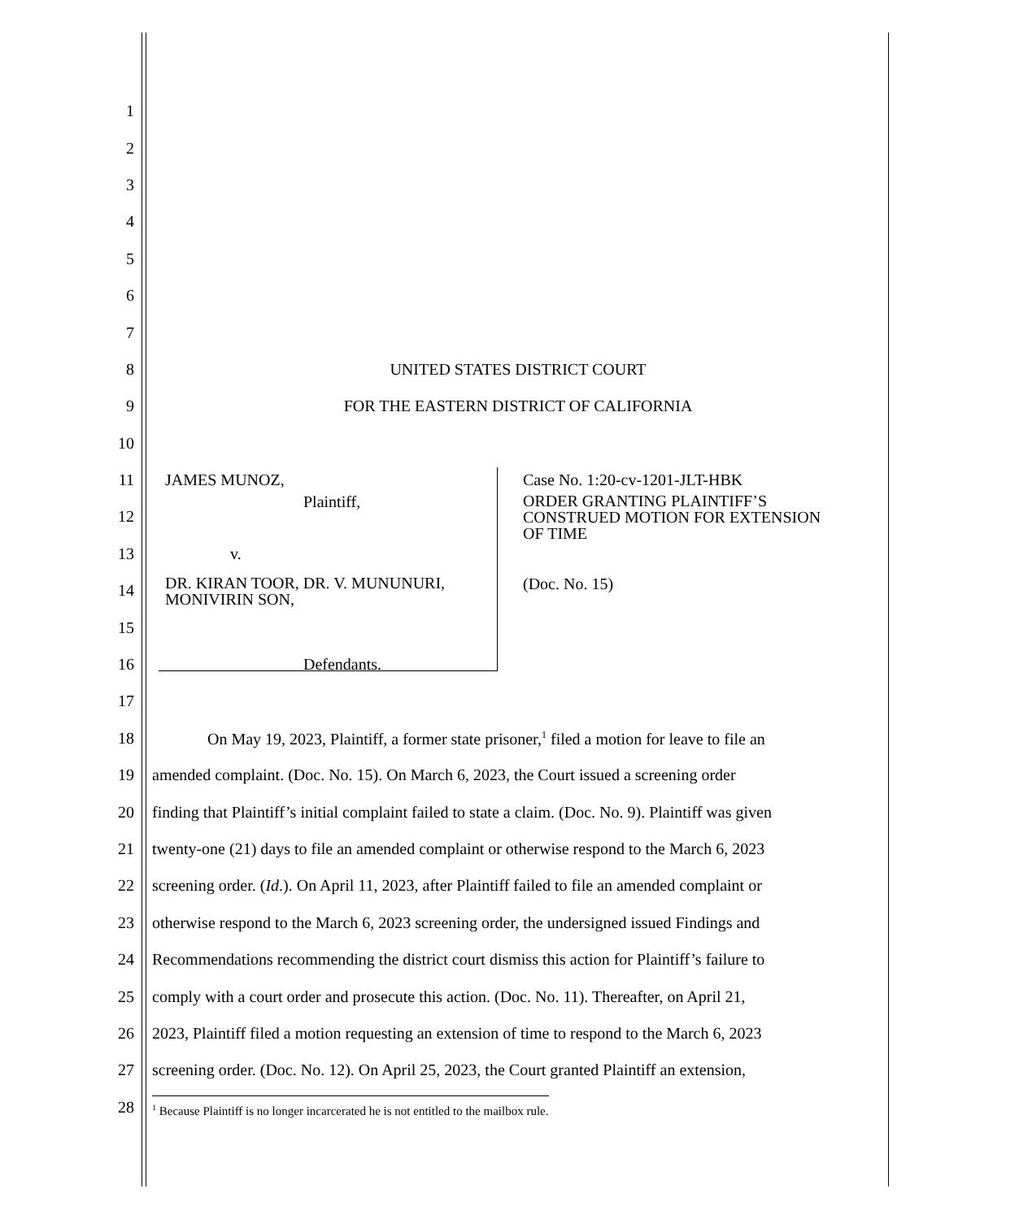1
2
3
4
5
6
7
8 UNITED STATES DISTRICT COURT
9 FOR THE EASTERN DISTRICT OF CALIFORNIA
10
11 JAMES MUNOZ, Case No. 1:20-cv-1201-JLT-HBK
12 Plaintiff, ORDER GRANTING PLAINTIFF’S
CONSTRUED MOTION FOR EXTENSION
OF TIME
13 v.
14 DR. KIRAN TOOR, DR. V. MUNUNURI,
MONIVIRIN SON, (Doc. No. 15)
15
16 Defendants.
17
18 On May 19, 2023, Plaintiff, a former state prisoner,<sup>1</sup> filed a motion for leave to file an
19 amended complaint. (Doc. No. 15). On March 6, 2023, the Court issued a screening order
20 finding that Plaintiff’s initial complaint failed to state a claim. (Doc. No. 9). Plaintiff was given
21 twenty-one (21) days to file an amended complaint or otherwise respond to the March 6, 2023
22 screening order. (Id.). On April 11, 2023, after Plaintiff failed to file an amended complaint or
23 otherwise respond to the March 6, 2023 screening order, the undersigned issued Findings and
24 Recommendations recommending the district court dismiss this action for Plaintiff’s failure to
25 comply with a court order and prosecute this action. (Doc. No. 11). Thereafter, on April 21,
26 2023, Plaintiff filed a motion requesting an extension of time to respond to the March 6, 2023
27 screening order. (Doc. No. 12). On April 25, 2023, the Court granted Plaintiff an extension,
28<sup>1</sup> Because Plaintiff is no longer incarcerated he is not entitled to the mailbox rule.